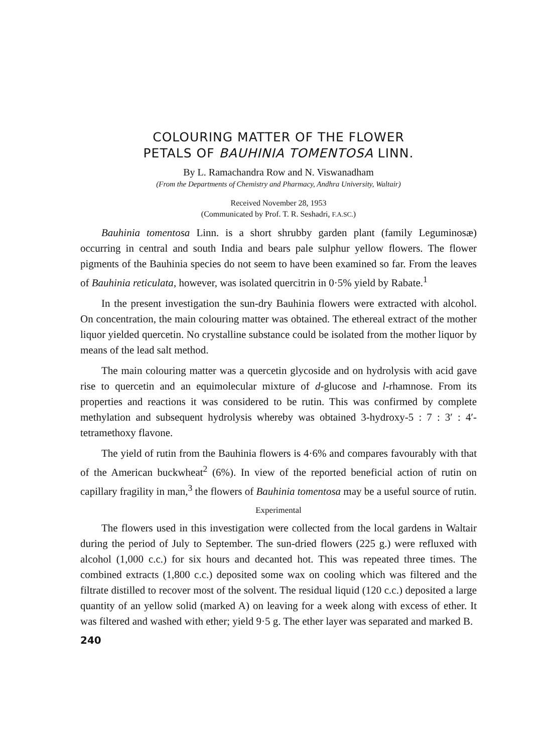COLOURING MATTER OF THE FLOWER
PETALS OF BAUHINIA TOMENTOSA LINN.
By L. Ramachandra Row and N. Viswanadham
(From the Departments of Chemistry and Pharmacy, Andhra University, Waltair)
Received November 28, 1953
(Communicated by Prof. T. R. Seshadri, F.A.SC.)
Bauhinia tomentosa Linn. is a short shrubby garden plant (family Leguminosæ) occurring in central and south India and bears pale sulphur yellow flowers. The flower pigments of the Bauhinia species do not seem to have been examined so far. From the leaves of Bauhinia reticulata, however, was isolated quercitrin in 0·5% yield by Rabate.<sup>1</sup>
In the present investigation the sun-dry Bauhinia flowers were extracted with alcohol. On concentration, the main colouring matter was obtained. The ethereal extract of the mother liquor yielded quercetin. No crystalline substance could be isolated from the mother liquor by means of the lead salt method.
The main colouring matter was a quercetin glycoside and on hydrolysis with acid gave rise to quercetin and an equimolecular mixture of d-glucose and l-rhamnose. From its properties and reactions it was considered to be rutin. This was confirmed by complete methylation and subsequent hydrolysis whereby was obtained 3-hydroxy-5 : 7 : 3′ : 4′-tetramethoxy flavone.
The yield of rutin from the Bauhinia flowers is 4·6% and compares favourably with that of the American buckwheat<sup>2</sup> (6%). In view of the reported beneficial action of rutin on capillary fragility in man,<sup>3</sup> the flowers of Bauhinia tomentosa may be a useful source of rutin.
Experimental
The flowers used in this investigation were collected from the local gardens in Waltair during the period of July to September. The sun-dried flowers (225 g.) were refluxed with alcohol (1,000 c.c.) for six hours and decanted hot. This was repeated three times. The combined extracts (1,800 c.c.) deposited some wax on cooling which was filtered and the filtrate distilled to recover most of the solvent. The residual liquid (120 c.c.) deposited a large quantity of an yellow solid (marked A) on leaving for a week along with excess of ether. It was filtered and washed with ether; yield 9·5 g. The ether layer was separated and marked B.
240